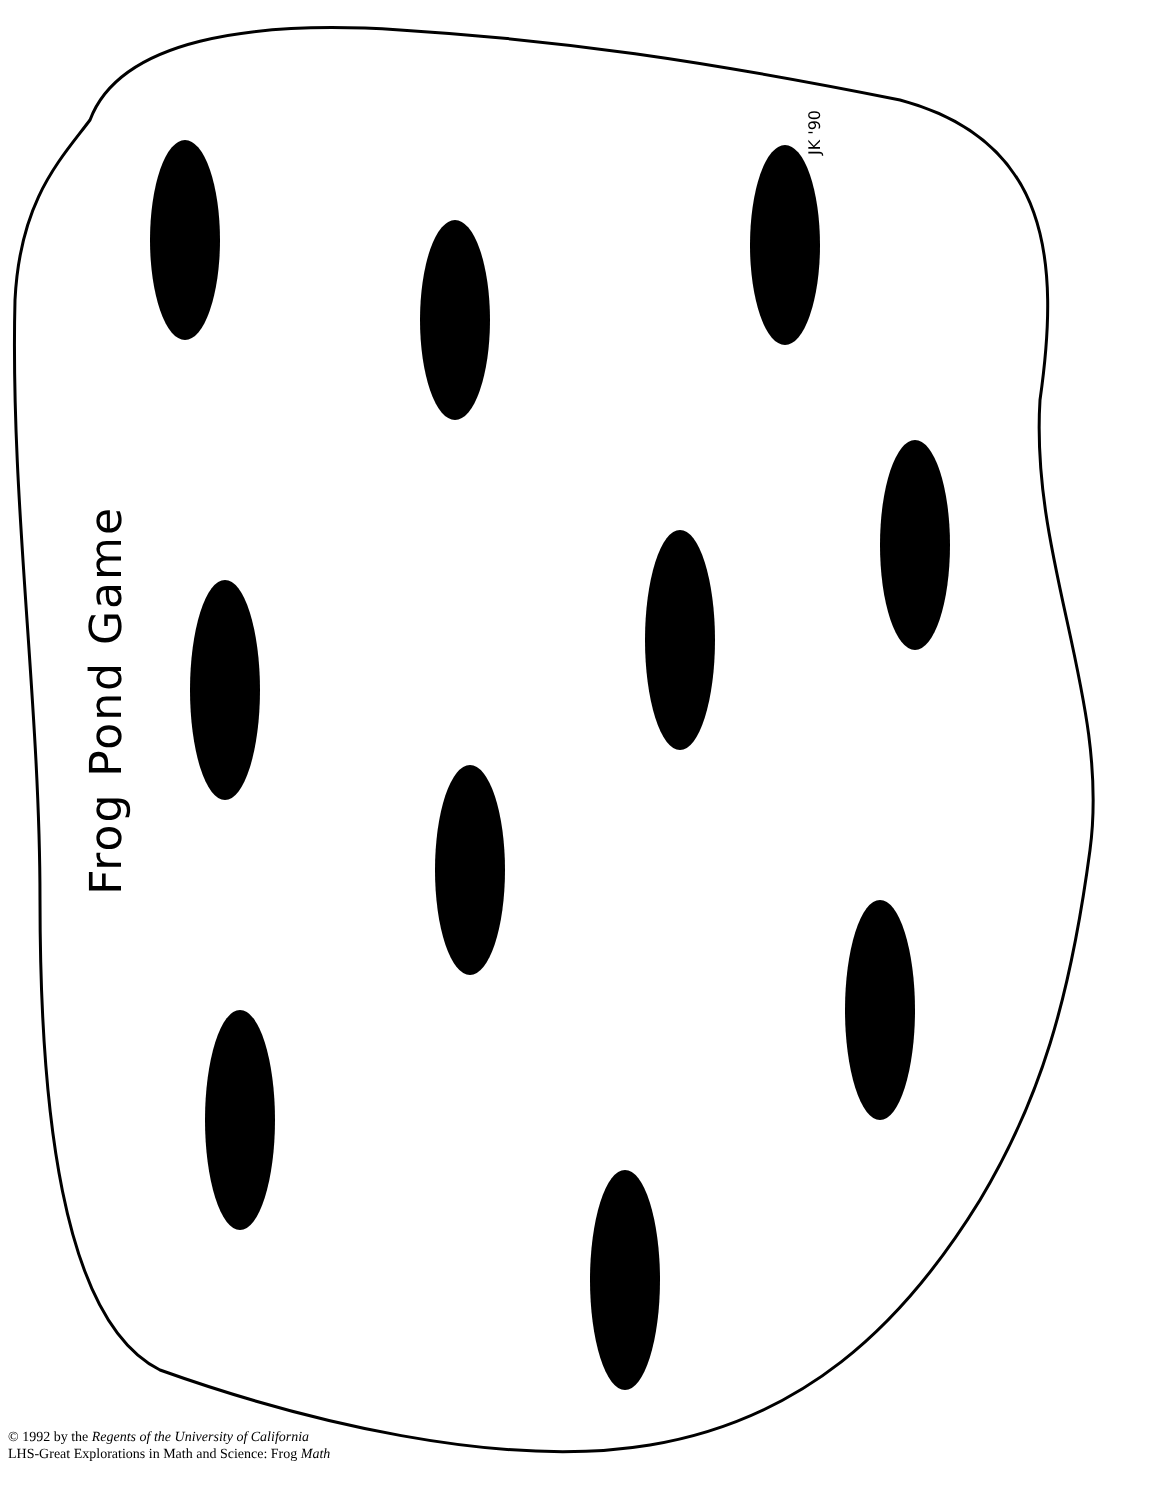Frog Pond Game
JK '90
© 1992 by the Regents of the University of California
LHS-Great Explorations in Math and Science: Frog Math